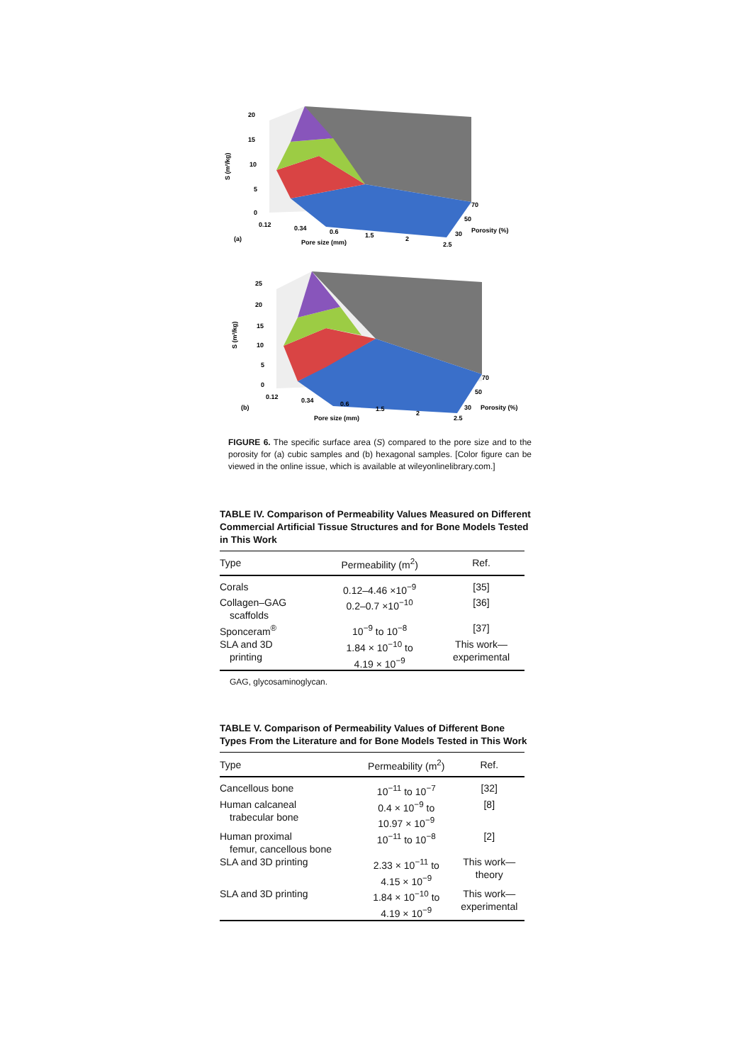S (m²/kg)
20
15
10
5
0
0.12
0.34
0.6
1.5
2
2.5
70
50
30
Porosity (%)
Pore size (mm)
(a)
S (m²/kg)
25
20
15
10
5
0
0.12
0.34
0.6
1.5
2
2.5
70
50
30
Porosity (%)
Pore size (mm)
(b)
FIGURE 6. The specific surface area (S) compared to the pore size and to the porosity for (a) cubic samples and (b) hexagonal samples. [Color figure can be viewed in the online issue, which is available at wileyonlinelibrary.com.]
TABLE IV. Comparison of Permeability Values Measured on Different Commercial Artificial Tissue Structures and for Bone Models Tested in This Work
| Type | Permeability (m<sup>2</sup>) | Ref. |
| --- | --- | --- |
| Corals | 0.12–4.46 ×10<sup>−9</sup> | [35] |
| Collagen–GAG scaffolds | 0.2–0.7 ×10<sup>−10</sup> | [36] |
| Sponceram<sup>®</sup> | 10<sup>−9</sup> to 10<sup>−8</sup> | [37] |
| SLA and 3D printing | 1.84 × 10<sup>−10</sup> to 4.19 × 10<sup>−9</sup> | This work— experimental |
GAG, glycosaminoglycan.
TABLE V. Comparison of Permeability Values of Different Bone Types From the Literature and for Bone Models Tested in This Work
| Type | Permeability (m<sup>2</sup>) | Ref. |
| --- | --- | --- |
| Cancellous bone | 10<sup>−11</sup> to 10<sup>−7</sup> | [32] |
| Human calcaneal trabecular bone | 0.4 × 10<sup>−9</sup> to 10.97 × 10<sup>−9</sup> | [8] |
| Human proximal femur, cancellous bone | 10<sup>−11</sup> to 10<sup>−8</sup> | [2] |
| SLA and 3D printing | 2.33 × 10<sup>−11</sup> to 4.15 × 10<sup>−9</sup> | This work— theory |
| SLA and 3D printing | 1.84 × 10<sup>−10</sup> to 4.19 × 10<sup>−9</sup> | This work— experimental |